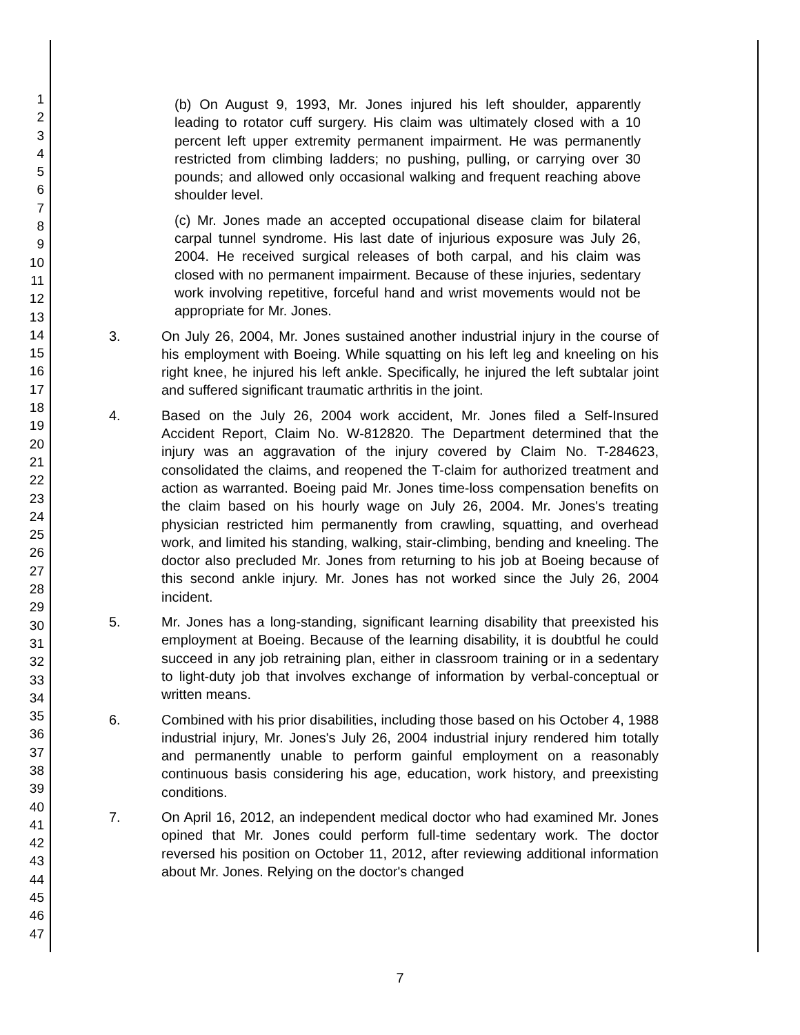1
2
3
4
5
6
7
8
9
10
11
12
13
14
15
16
17
18
19
20
21
22
23
24
25
26
27
28
29
30
31
32
33
34
35
36
37
38
39
40
41
42
43
44
45
46
47
(b) On August 9, 1993, Mr. Jones injured his left shoulder, apparently leading to rotator cuff surgery. His claim was ultimately closed with a 10 percent left upper extremity permanent impairment. He was permanently restricted from climbing ladders; no pushing, pulling, or carrying over 30 pounds; and allowed only occasional walking and frequent reaching above shoulder level.
(c) Mr. Jones made an accepted occupational disease claim for bilateral carpal tunnel syndrome. His last date of injurious exposure was July 26, 2004. He received surgical releases of both carpal, and his claim was closed with no permanent impairment. Because of these injuries, sedentary work involving repetitive, forceful hand and wrist movements would not be appropriate for Mr. Jones.
3. On July 26, 2004, Mr. Jones sustained another industrial injury in the course of his employment with Boeing. While squatting on his left leg and kneeling on his right knee, he injured his left ankle. Specifically, he injured the left subtalar joint and suffered significant traumatic arthritis in the joint.
4. Based on the July 26, 2004 work accident, Mr. Jones filed a Self-Insured Accident Report, Claim No. W-812820. The Department determined that the injury was an aggravation of the injury covered by Claim No. T-284623, consolidated the claims, and reopened the T-claim for authorized treatment and action as warranted. Boeing paid Mr. Jones time-loss compensation benefits on the claim based on his hourly wage on July 26, 2004. Mr. Jones's treating physician restricted him permanently from crawling, squatting, and overhead work, and limited his standing, walking, stair-climbing, bending and kneeling. The doctor also precluded Mr. Jones from returning to his job at Boeing because of this second ankle injury. Mr. Jones has not worked since the July 26, 2004 incident.
5. Mr. Jones has a long-standing, significant learning disability that preexisted his employment at Boeing. Because of the learning disability, it is doubtful he could succeed in any job retraining plan, either in classroom training or in a sedentary to light-duty job that involves exchange of information by verbal-conceptual or written means.
6. Combined with his prior disabilities, including those based on his October 4, 1988 industrial injury, Mr. Jones's July 26, 2004 industrial injury rendered him totally and permanently unable to perform gainful employment on a reasonably continuous basis considering his age, education, work history, and preexisting conditions.
7. On April 16, 2012, an independent medical doctor who had examined Mr. Jones opined that Mr. Jones could perform full-time sedentary work. The doctor reversed his position on October 11, 2012, after reviewing additional information about Mr. Jones. Relying on the doctor's changed
7